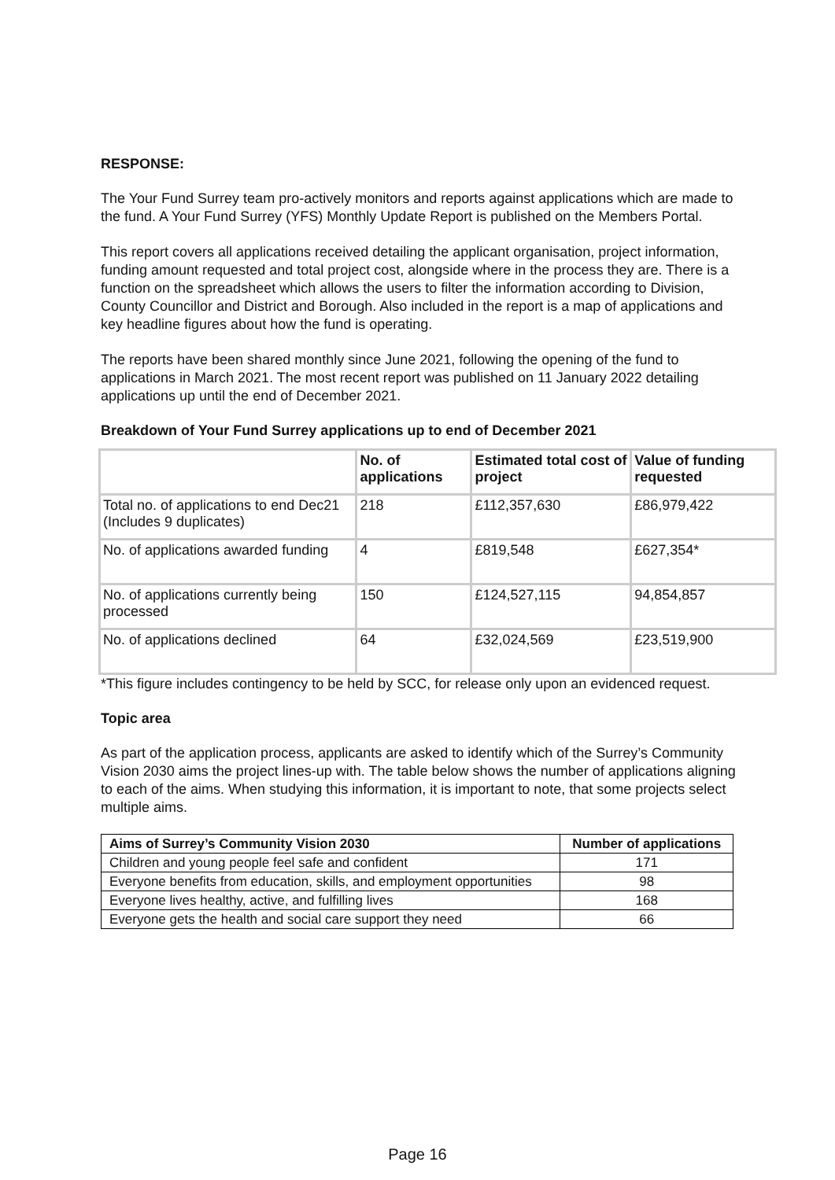RESPONSE:
The Your Fund Surrey team pro-actively monitors and reports against applications which are made to the fund. A Your Fund Surrey (YFS) Monthly Update Report is published on the Members Portal.
This report covers all applications received detailing the applicant organisation, project information, funding amount requested and total project cost, alongside where in the process they are. There is a function on the spreadsheet which allows the users to filter the information according to Division, County Councillor and District and Borough. Also included in the report is a map of applications and key headline figures about how the fund is operating.
The reports have been shared monthly since June 2021, following the opening of the fund to applications in March 2021. The most recent report was published on 11 January 2022 detailing applications up until the end of December 2021.
Breakdown of Your Fund Surrey applications up to end of December 2021
| | No. of applications | Estimated total cost of project | Value of funding requested |
| --- | --- | --- | --- |
| Total no. of applications to end Dec21 (Includes 9 duplicates) | 218 | £112,357,630 | £86,979,422 |
| No. of applications awarded funding | 4 | £819,548 | £627,354* |
| No. of applications currently being processed | 150 | £124,527,115 | 94,854,857 |
| No. of applications declined | 64 | £32,024,569 | £23,519,900 |
*This figure includes contingency to be held by SCC, for release only upon an evidenced request.
Topic area
As part of the application process, applicants are asked to identify which of the Surrey’s Community Vision 2030 aims the project lines-up with. The table below shows the number of applications aligning to each of the aims. When studying this information, it is important to note, that some projects select multiple aims.
| Aims of Surrey’s Community Vision 2030 | Number of applications |
| --- | --- |
| Children and young people feel safe and confident | 171 |
| Everyone benefits from education, skills, and employment opportunities | 98 |
| Everyone lives healthy, active, and fulfilling lives | 168 |
| Everyone gets the health and social care support they need | 66 |
Page 16